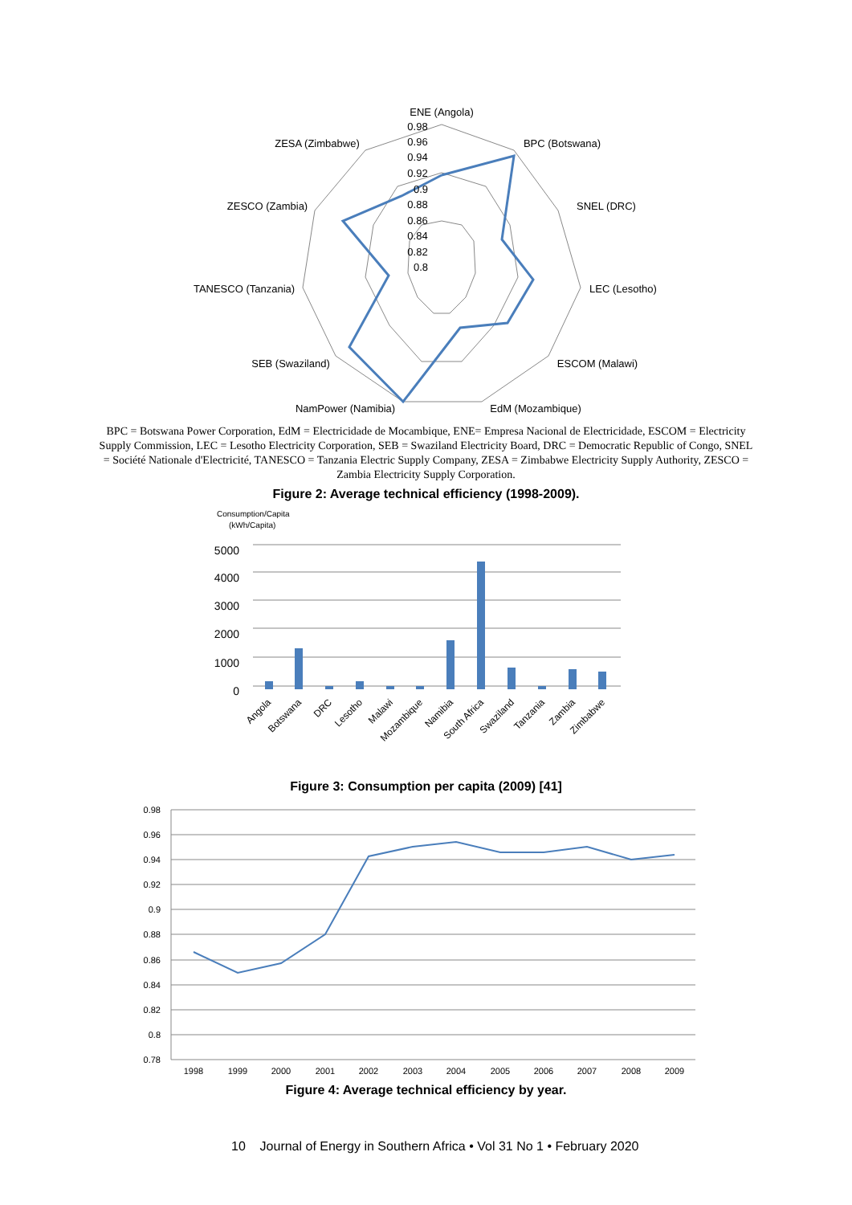ENE (Angola)
BPC (Botswana)
SNEL (DRC)
LEC (Lesotho)
ESCOM (Malawi)
EdM (Mozambique)
NamPower (Namibia)
SEB (Swaziland)
TANESCO (Tanzania)
ZESCO (Zambia)
ZESA (Zimbabwe)
0.98
0.96
0.94
0.92
0.9
0.88
0.86
0.84
0.82
0.8
BPC = Botswana Power Corporation, EdM = Electricidade de Mocambique, ENE= Empresa Nacional de Electricidade, ESCOM = Electricity Supply Commission, LEC = Lesotho Electricity Corporation, SEB = Swaziland Electricity Board, DRC = Democratic Republic of Congo, SNEL = Société Nationale d'Electricité, TANESCO = Tanzania Electric Supply Company, ZESA = Zimbabwe Electricity Supply Authority, ZESCO = Zambia Electricity Supply Corporation.
Figure 2: Average technical efficiency (1998-2009).
Consumption/Capita
(kWh/Capita)
5000
4000
3000
2000
1000
0
Angola
Botswana
DRC
Lesotho
Malawi
Mozambique
Namibia
South Africa
Swaziland
Tanzania
Zambia
Zimbabwe
Figure 3: Consumption per capita (2009) [41]
0.98
0.96
0.94
0.92
0.9
0.88
0.86
0.84
0.82
0.8
0.78
1998
1999
2000
2001
2002
2003
2004
2005
2006
2007
2008
2009
Figure 4: Average technical efficiency by year.
10 Journal of Energy in Southern Africa • Vol 31 No 1 • February 2020